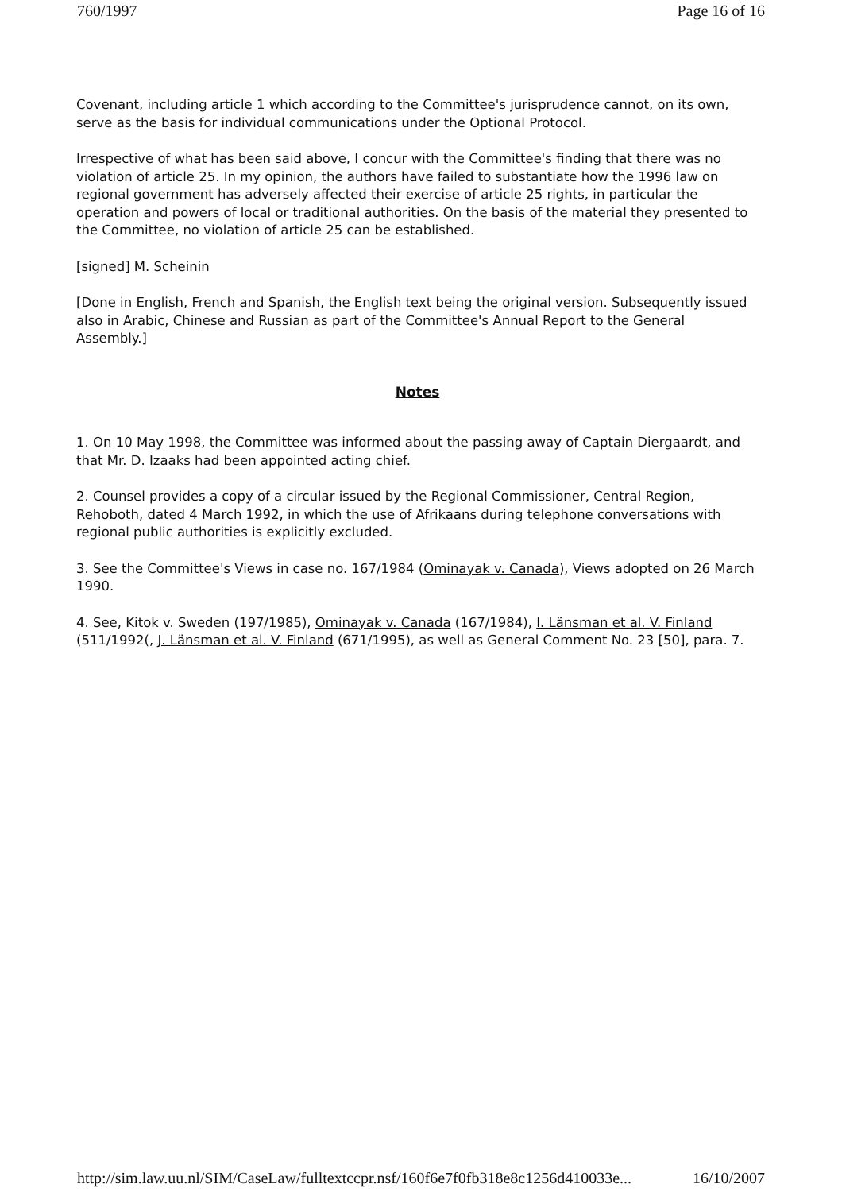760/1997 Page 16 of 16
Covenant, including article 1 which according to the Committee's jurisprudence cannot, on its own, serve as the basis for individual communications under the Optional Protocol.
Irrespective of what has been said above, I concur with the Committee's finding that there was no violation of article 25. In my opinion, the authors have failed to substantiate how the 1996 law on regional government has adversely affected their exercise of article 25 rights, in particular the operation and powers of local or traditional authorities. On the basis of the material they presented to the Committee, no violation of article 25 can be established.
[signed] M. Scheinin
[Done in English, French and Spanish, the English text being the original version. Subsequently issued also in Arabic, Chinese and Russian as part of the Committee's Annual Report to the General Assembly.]
Notes
1. On 10 May 1998, the Committee was informed about the passing away of Captain Diergaardt, and that Mr. D. Izaaks had been appointed acting chief.
2. Counsel provides a copy of a circular issued by the Regional Commissioner, Central Region, Rehoboth, dated 4 March 1992, in which the use of Afrikaans during telephone conversations with regional public authorities is explicitly excluded.
3. See the Committee's Views in case no. 167/1984 (Ominayak v. Canada), Views adopted on 26 March 1990.
4. See, Kitok v. Sweden (197/1985), Ominayak v. Canada (167/1984), I. Länsman et al. V. Finland (511/1992(, J. Länsman et al. V. Finland (671/1995), as well as General Comment No. 23 [50], para. 7.
http://sim.law.uu.nl/SIM/CaseLaw/fulltextccpr.nsf/160f6e7f0fb318e8c1256d410033e... 16/10/2007